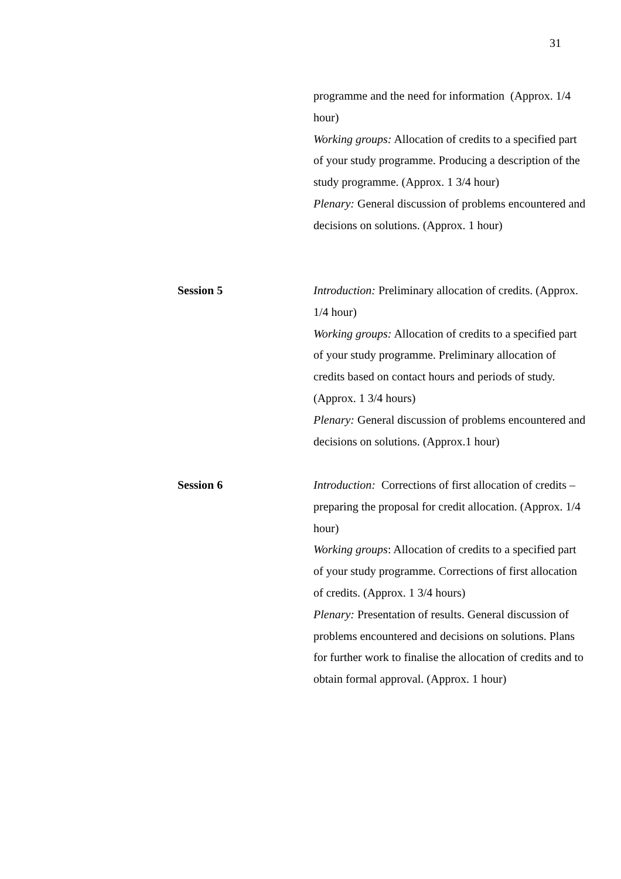31
programme and the need for information (Approx. 1/4 hour)
Working groups: Allocation of credits to a specified part of your study programme. Producing a description of the study programme. (Approx. 1 3/4 hour)
Plenary: General discussion of problems encountered and decisions on solutions. (Approx. 1 hour)
Session 5 Introduction: Preliminary allocation of credits. (Approx. 1/4 hour)
Working groups: Allocation of credits to a specified part of your study programme. Preliminary allocation of credits based on contact hours and periods of study. (Approx. 1 3/4 hours)
Plenary: General discussion of problems encountered and decisions on solutions. (Approx.1 hour)
Session 6 Introduction: Corrections of first allocation of credits – preparing the proposal for credit allocation. (Approx. 1/4 hour)
Working groups: Allocation of credits to a specified part of your study programme. Corrections of first allocation of credits. (Approx. 1 3/4 hours)
Plenary: Presentation of results. General discussion of problems encountered and decisions on solutions. Plans for further work to finalise the allocation of credits and to obtain formal approval. (Approx. 1 hour)